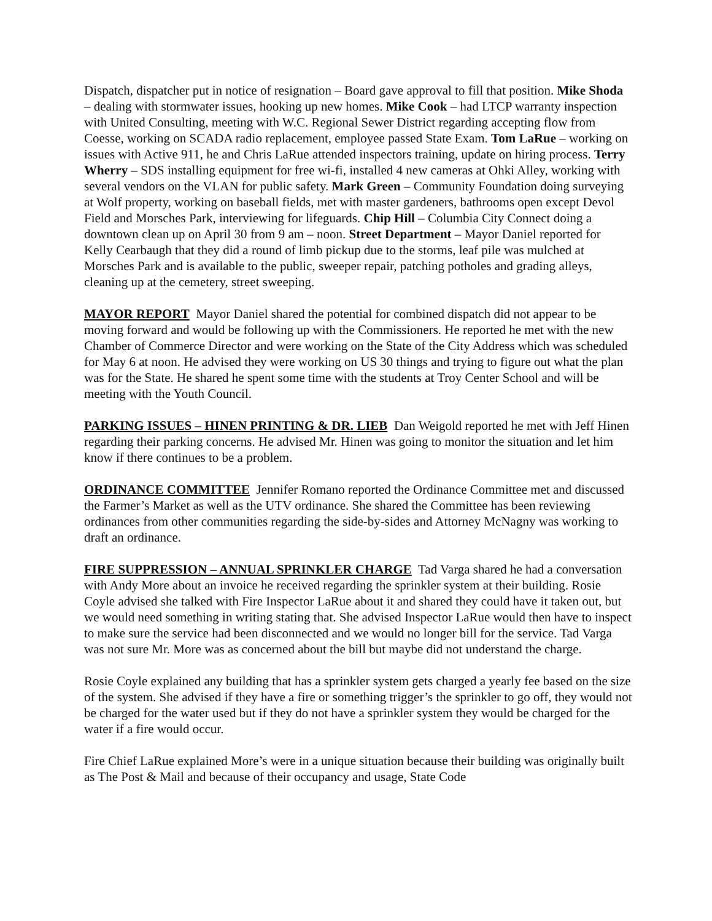Dispatch, dispatcher put in notice of resignation – Board gave approval to fill that position. Mike Shoda – dealing with stormwater issues, hooking up new homes. Mike Cook – had LTCP warranty inspection with United Consulting, meeting with W.C. Regional Sewer District regarding accepting flow from Coesse, working on SCADA radio replacement, employee passed State Exam. Tom LaRue – working on issues with Active 911, he and Chris LaRue attended inspectors training, update on hiring process. Terry Wherry – SDS installing equipment for free wi-fi, installed 4 new cameras at Ohki Alley, working with several vendors on the VLAN for public safety. Mark Green – Community Foundation doing surveying at Wolf property, working on baseball fields, met with master gardeners, bathrooms open except Devol Field and Morsches Park, interviewing for lifeguards. Chip Hill – Columbia City Connect doing a downtown clean up on April 30 from 9 am – noon. Street Department – Mayor Daniel reported for Kelly Cearbaugh that they did a round of limb pickup due to the storms, leaf pile was mulched at Morsches Park and is available to the public, sweeper repair, patching potholes and grading alleys, cleaning up at the cemetery, street sweeping.
MAYOR REPORT Mayor Daniel shared the potential for combined dispatch did not appear to be moving forward and would be following up with the Commissioners. He reported he met with the new Chamber of Commerce Director and were working on the State of the City Address which was scheduled for May 6 at noon. He advised they were working on US 30 things and trying to figure out what the plan was for the State. He shared he spent some time with the students at Troy Center School and will be meeting with the Youth Council.
PARKING ISSUES – HINEN PRINTING & DR. LIEB Dan Weigold reported he met with Jeff Hinen regarding their parking concerns. He advised Mr. Hinen was going to monitor the situation and let him know if there continues to be a problem.
ORDINANCE COMMITTEE Jennifer Romano reported the Ordinance Committee met and discussed the Farmer’s Market as well as the UTV ordinance. She shared the Committee has been reviewing ordinances from other communities regarding the side-by-sides and Attorney McNagny was working to draft an ordinance.
FIRE SUPPRESSION – ANNUAL SPRINKLER CHARGE Tad Varga shared he had a conversation with Andy More about an invoice he received regarding the sprinkler system at their building. Rosie Coyle advised she talked with Fire Inspector LaRue about it and shared they could have it taken out, but we would need something in writing stating that. She advised Inspector LaRue would then have to inspect to make sure the service had been disconnected and we would no longer bill for the service. Tad Varga was not sure Mr. More was as concerned about the bill but maybe did not understand the charge.
Rosie Coyle explained any building that has a sprinkler system gets charged a yearly fee based on the size of the system. She advised if they have a fire or something trigger’s the sprinkler to go off, they would not be charged for the water used but if they do not have a sprinkler system they would be charged for the water if a fire would occur.
Fire Chief LaRue explained More’s were in a unique situation because their building was originally built as The Post & Mail and because of their occupancy and usage, State Code